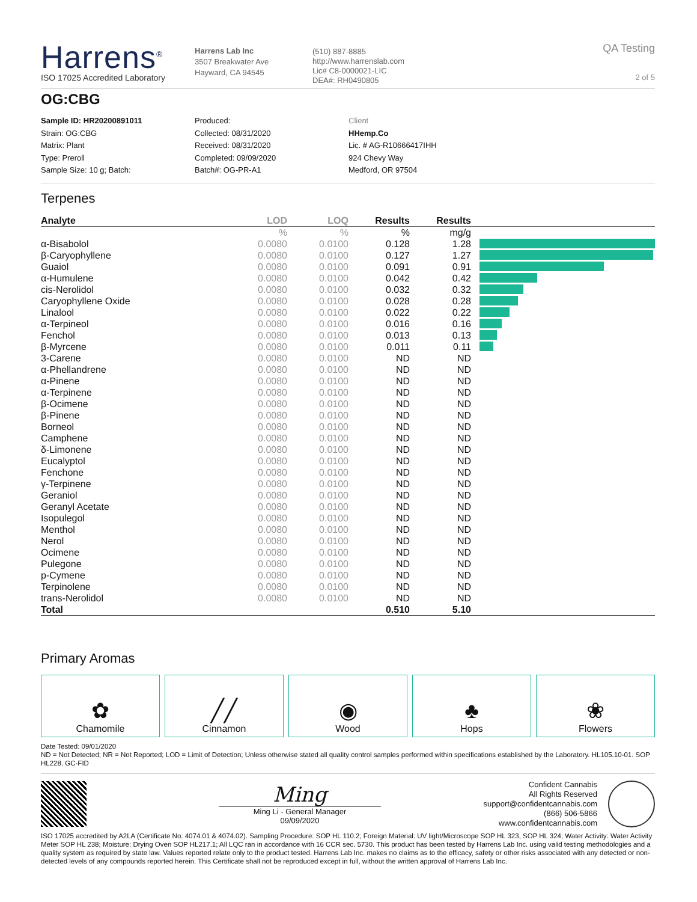Harrens<sup>®</sup>
ISO 17025 Accredited Laboratory
Harrens Lab Inc
3507 Breakwater Ave
Hayward, CA 94545
(510) 887-8885
http://www.harrenslab.com
Lic# C8-0000021-LIC
DEA#: RH0490805
QA Testing
2 of 5
OG:CBG
Sample ID: HR20200891011
Strain: OG:CBG
Matrix: Plant
Type: Preroll
Sample Size: 10 g; Batch:
Produced:
Collected: 08/31/2020
Received: 08/31/2020
Completed: 09/09/2020
Batch#: OG-PR-A1
Client
HHemp.Co
Lic. # AG-R10666417IHH
924 Chevy Way
Medford, OR 97504
Terpenes
| Analyte | LOD | LOQ | Results | Results | |
| --- | --- | --- | --- | --- | --- |
| | % | % | % | mg/g | |
| α-Bisabolol | 0.0080 | 0.0100 | 0.128 | 1.28 | |
| β-Caryophyllene | 0.0080 | 0.0100 | 0.127 | 1.27 | |
| Guaiol | 0.0080 | 0.0100 | 0.091 | 0.91 | |
| α-Humulene | 0.0080 | 0.0100 | 0.042 | 0.42 | |
| cis-Nerolidol | 0.0080 | 0.0100 | 0.032 | 0.32 | |
| Caryophyllene Oxide | 0.0080 | 0.0100 | 0.028 | 0.28 | |
| Linalool | 0.0080 | 0.0100 | 0.022 | 0.22 | |
| α-Terpineol | 0.0080 | 0.0100 | 0.016 | 0.16 | |
| Fenchol | 0.0080 | 0.0100 | 0.013 | 0.13 | |
| β-Myrcene | 0.0080 | 0.0100 | 0.011 | 0.11 | |
| 3-Carene | 0.0080 | 0.0100 | ND | ND | |
| α-Phellandrene | 0.0080 | 0.0100 | ND | ND | |
| α-Pinene | 0.0080 | 0.0100 | ND | ND | |
| α-Terpinene | 0.0080 | 0.0100 | ND | ND | |
| β-Ocimene | 0.0080 | 0.0100 | ND | ND | |
| β-Pinene | 0.0080 | 0.0100 | ND | ND | |
| Borneol | 0.0080 | 0.0100 | ND | ND | |
| Camphene | 0.0080 | 0.0100 | ND | ND | |
| δ-Limonene | 0.0080 | 0.0100 | ND | ND | |
| Eucalyptol | 0.0080 | 0.0100 | ND | ND | |
| Fenchone | 0.0080 | 0.0100 | ND | ND | |
| γ-Terpinene | 0.0080 | 0.0100 | ND | ND | |
| Geraniol | 0.0080 | 0.0100 | ND | ND | |
| Geranyl Acetate | 0.0080 | 0.0100 | ND | ND | |
| Isopulegol | 0.0080 | 0.0100 | ND | ND | |
| Menthol | 0.0080 | 0.0100 | ND | ND | |
| Nerol | 0.0080 | 0.0100 | ND | ND | |
| Ocimene | 0.0080 | 0.0100 | ND | ND | |
| Pulegone | 0.0080 | 0.0100 | ND | ND | |
| p-Cymene | 0.0080 | 0.0100 | ND | ND | |
| Terpinolene | 0.0080 | 0.0100 | ND | ND | |
| trans-Nerolidol | 0.0080 | 0.0100 | ND | ND | |
| Total | | | 0.510 | 5.10 | |
Primary Aromas
✿
Chamomile
╱╱
Cinnamon
◉
Wood
♣
Hops
❀
Flowers
Date Tested: 09/01/2020
ND = Not Detected; NR = Not Reported; LOD = Limit of Detection; Unless otherwise stated all quality control samples performed within specifications established by the Laboratory. HL105.10-01. SOP HL228. GC-FID
Ming
Ming Li - General Manager
09/09/2020
Confident Cannabis
All Rights Reserved
support@confidentcannabis.com
(866) 506-5866
www.confidentcannabis.com
ISO 17025 accredited by A2LA (Certificate No: 4074.01 & 4074.02). Sampling Procedure: SOP HL 110.2; Foreign Material: UV light/Microscope SOP HL 323, SOP HL 324; Water Activity: Water Activity Meter SOP HL 238; Moisture: Drying Oven SOP HL217.1; All LQC ran in accordance with 16 CCR sec. 5730. This product has been tested by Harrens Lab Inc. using valid testing methodologies and a quality system as required by state law. Values reported relate only to the product tested. Harrens Lab Inc. makes no claims as to the efficacy, safety or other risks associated with any detected or non-detected levels of any compounds reported herein. This Certificate shall not be reproduced except in full, without the written approval of Harrens Lab Inc.